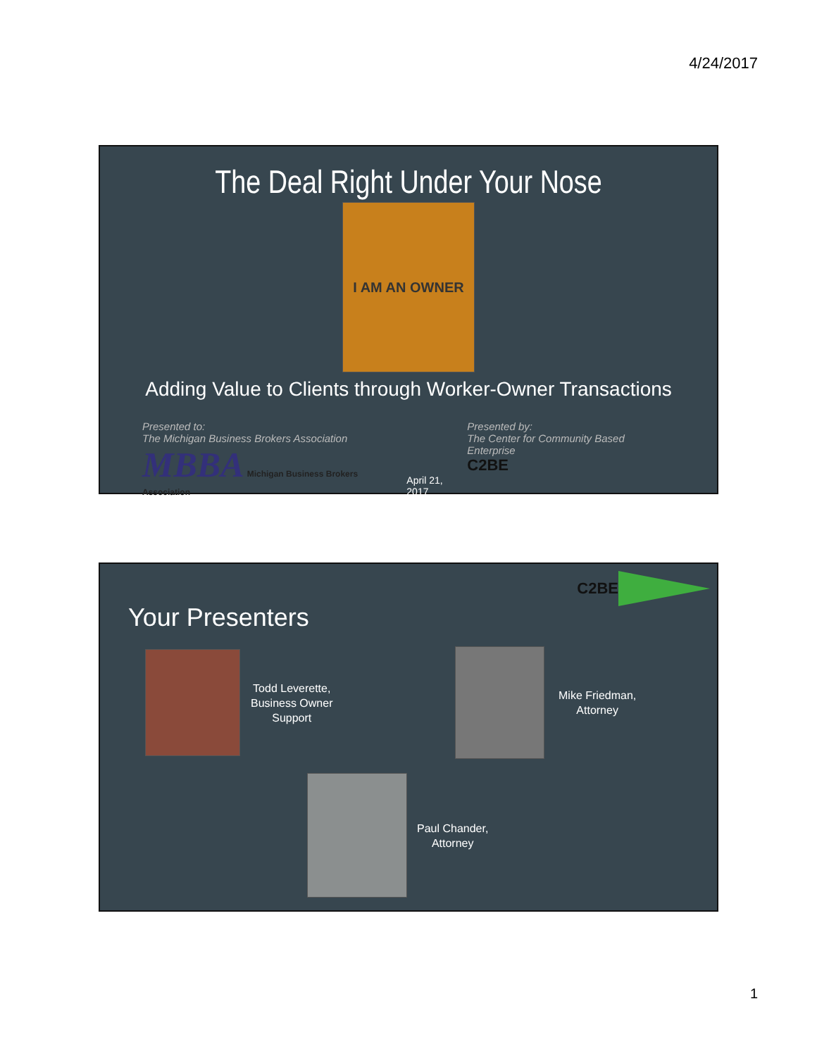4/24/2017
The Deal Right Under Your Nose
I AM AN OWNER
Adding Value to Clients through Worker-Owner Transactions
Presented to:
The Michigan Business Brokers Association
MBBA Michigan Business Brokers Association
April 21, 2017 Presented by:
The Center for Community Based Enterprise
C2BE
C2BE
Your Presenters
Todd Leverette,
Business Owner
Support
Mike Friedman,
Attorney
Paul Chander,
Attorney
1